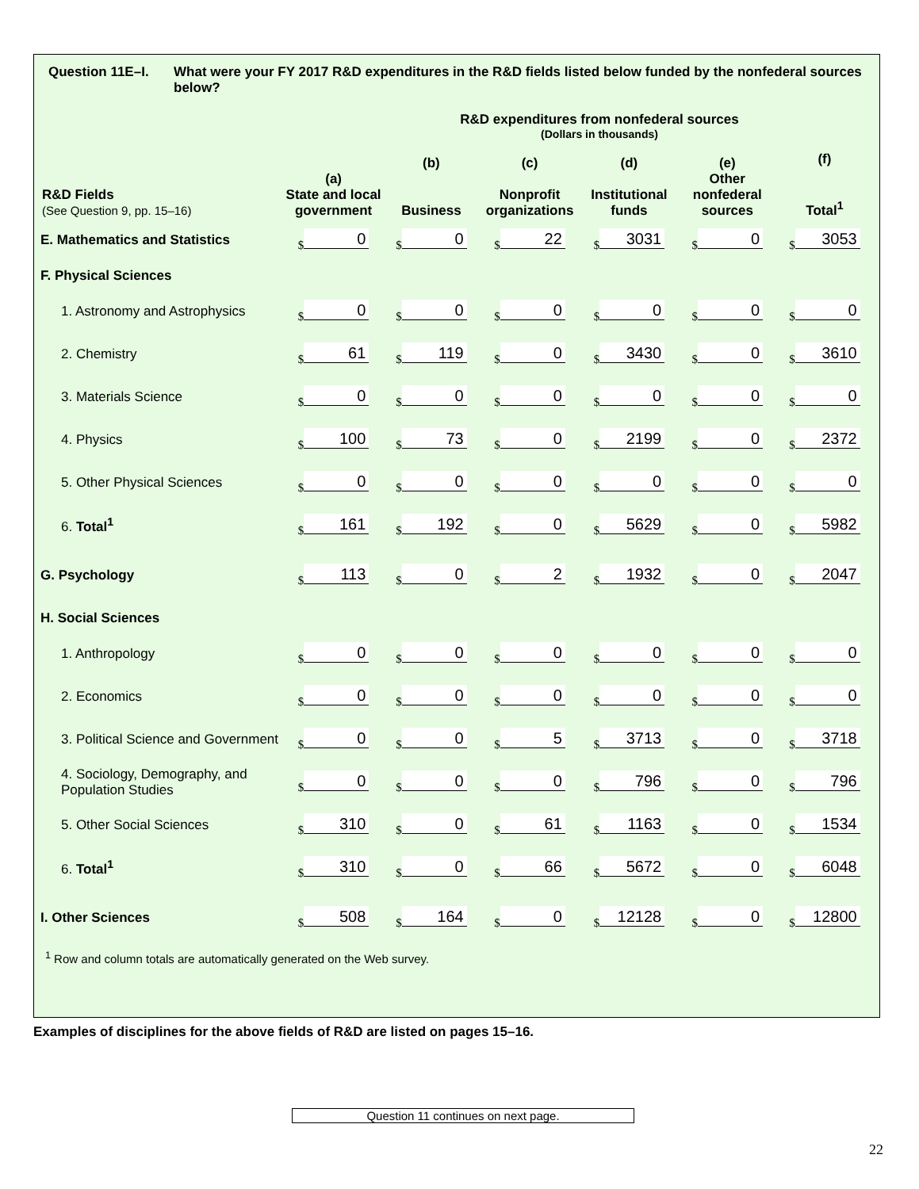Question 11E–I. What were your FY 2017 R&D expenditures in the R&D fields listed below funded by the nonfederal sources below?
R&D expenditures from nonfederal sources
(Dollars in thousands)
| R&D Fields (See Question 9, pp. 15–16) | (a) State and local government | (b) Business | (c) Nonprofit organizations | (d) Institutional funds | (e) Other nonfederal sources | (f) Total<sup>1</sup> |
| --- | --- | --- | --- | --- | --- | --- |
| E. Mathematics and Statistics | $ 0 | $ 0 | $ 22 | $ 3031 | $ 0 | $ 3053 |
| F. Physical Sciences | | | | | | |
| 1. Astronomy and Astrophysics | $ 0 | $ 0 | $ 0 | $ 0 | $ 0 | $ 0 |
| 2. Chemistry | $ 61 | $ 119 | $ 0 | $ 3430 | $ 0 | $ 3610 |
| 3. Materials Science | $ 0 | $ 0 | $ 0 | $ 0 | $ 0 | $ 0 |
| 4. Physics | $ 100 | $ 73 | $ 0 | $ 2199 | $ 0 | $ 2372 |
| 5. Other Physical Sciences | $ 0 | $ 0 | $ 0 | $ 0 | $ 0 | $ 0 |
| 6. Total<sup>1</sup> | $ 161 | $ 192 | $ 0 | $ 5629 | $ 0 | $ 5982 |
| G. Psychology | $ 113 | $ 0 | $ 2 | $ 1932 | $ 0 | $ 2047 |
| H. Social Sciences | | | | | | |
| 1. Anthropology | $ 0 | $ 0 | $ 0 | $ 0 | $ 0 | $ 0 |
| 2. Economics | $ 0 | $ 0 | $ 0 | $ 0 | $ 0 | $ 0 |
| 3. Political Science and Government | $ 0 | $ 0 | $ 5 | $ 3713 | $ 0 | $ 3718 |
| 4. Sociology, Demography, and Population Studies | $ 0 | $ 0 | $ 0 | $ 796 | $ 0 | $ 796 |
| 5. Other Social Sciences | $ 310 | $ 0 | $ 61 | $ 1163 | $ 0 | $ 1534 |
| 6. Total<sup>1</sup> | $ 310 | $ 0 | $ 66 | $ 5672 | $ 0 | $ 6048 |
| I. Other Sciences | $ 508 | $ 164 | $ 0 | $ 12128 | $ 0 | $ 12800 |
<sup>1</sup> Row and column totals are automatically generated on the Web survey.
Examples of disciplines for the above fields of R&D are listed on pages 15–16.
Question 11 continues on next page.
22